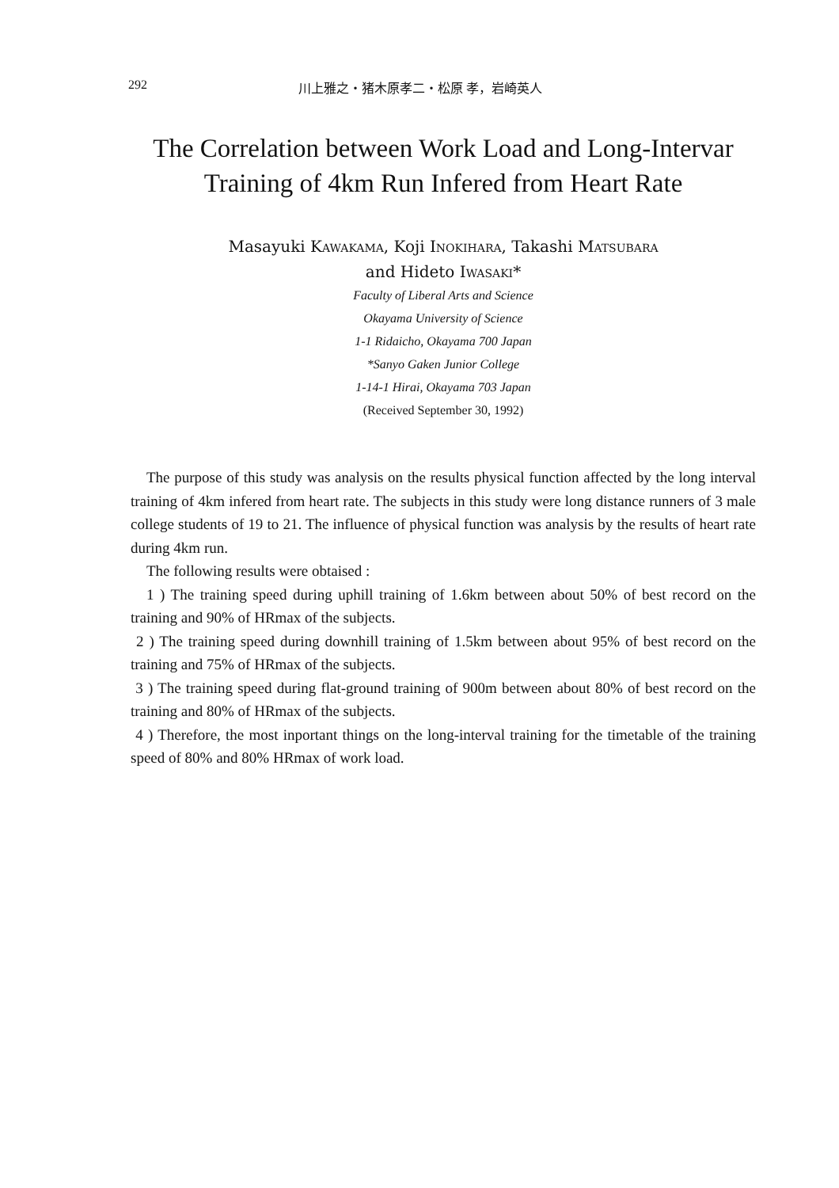292 川上雅之・猪木原孝二・松原 孝，岩崎英人
The Correlation between Work Load and Long-Intervar
Training of 4km Run Infered from Heart Rate
Masayuki KAWAKAMA, Koji INOKIHARA, Takashi MATSUBARA
and Hideto IWASAKI*
Faculty of Liberal Arts and Science
Okayama University of Science
1-1 Ridaicho, Okayama 700 Japan
*Sanyo Gaken Junior College
1-14-1 Hirai, Okayama 703 Japan
(Received September 30, 1992)
The purpose of this study was analysis on the results physical function affected by the long interval training of 4km infered from heart rate. The subjects in this study were long distance runners of 3 male college students of 19 to 21. The influence of physical function was analysis by the results of heart rate during 4km run.
The following results were obtaised :
1 ) The training speed during uphill training of 1.6km between about 50% of best record on the training and 90% of HRmax of the subjects.
2 ) The training speed during downhill training of 1.5km between about 95% of best record on the training and 75% of HRmax of the subjects.
3 ) The training speed during flat-ground training of 900m between about 80% of best record on the training and 80% of HRmax of the subjects.
4 ) Therefore, the most inportant things on the long-interval training for the timetable of the training speed of 80% and 80% HRmax of work load.